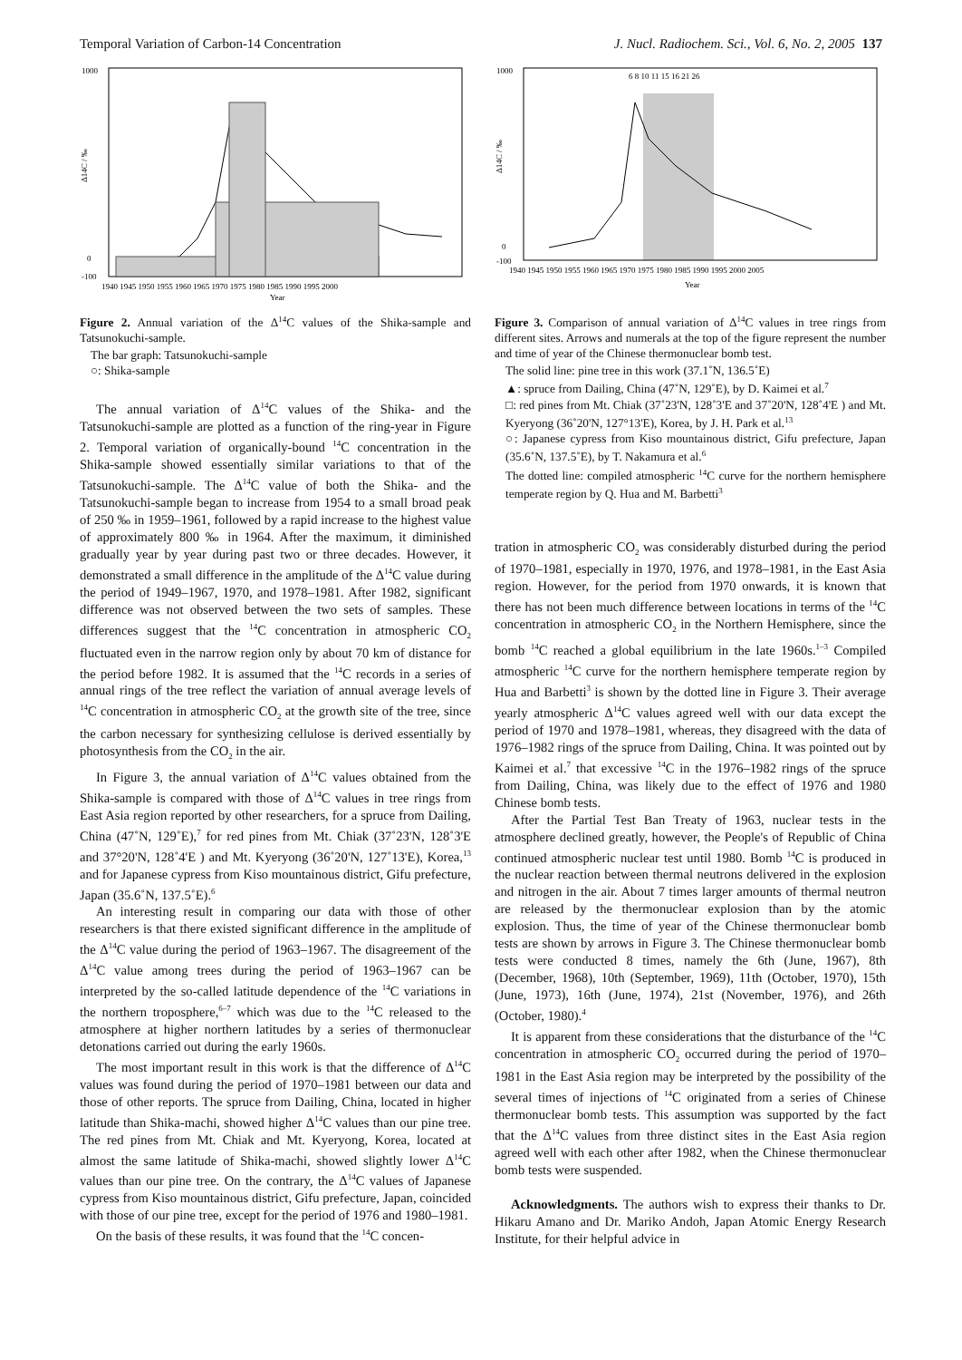Temporal Variation of Carbon-14 Concentration J. Nucl. Radiochem. Sci., Vol. 6, No. 2, 2005 137
1000
0
-100
1940 1945 1950 1955 1960 1965 1970 1975 1980 1985 1990 1995 2000
Year
Δ14C / ‰
Figure 2. Annual variation of the Δ<sup>14</sup>C values of the Shika-sample and Tatsunokuchi-sample.
The bar graph: Tatsunokuchi-sample
○: Shika-sample
The annual variation of Δ<sup>14</sup>C values of the Shika- and the Tatsunokuchi-sample are plotted as a function of the ring-year in Figure 2. Temporal variation of organically-bound <sup>14</sup>C concentration in the Shika-sample showed essentially similar variations to that of the Tatsunokuchi-sample. The Δ<sup>14</sup>C value of both the Shika- and the Tatsunokuchi-sample began to increase from 1954 to a small broad peak of 250 ‰ in 1959–1961, followed by a rapid increase to the highest value of approximately 800 ‰ in 1964. After the maximum, it diminished gradually year by year during past two or three decades. However, it demonstrated a small difference in the amplitude of the Δ<sup>14</sup>C value during the period of 1949–1967, 1970, and 1978–1981. After 1982, significant difference was not observed between the two sets of samples. These differences suggest that the <sup>14</sup>C concentration in atmospheric CO<sub>2</sub> fluctuated even in the narrow region only by about 70 km of distance for the period before 1982. It is assumed that the <sup>14</sup>C records in a series of annual rings of the tree reflect the variation of annual average levels of <sup>14</sup>C concentration in atmospheric CO<sub>2</sub> at the growth site of the tree, since the carbon necessary for synthesizing cellulose is derived essentially by photosynthesis from the CO<sub>2</sub> in the air.
In Figure 3, the annual variation of Δ<sup>14</sup>C values obtained from the Shika-sample is compared with those of Δ<sup>14</sup>C values in tree rings from East Asia region reported by other researchers, for a spruce from Dailing, China (47˚N, 129˚E),<sup>7</sup> for red pines from Mt. Chiak (37˚23'N, 128˚3'E and 37°20'N, 128˚4'E ) and Mt. Kyeryong (36˚20'N, 127˚13'E), Korea,<sup>13</sup> and for Japanese cypress from Kiso mountainous district, Gifu prefecture, Japan (35.6˚N, 137.5˚E).<sup>6</sup>
An interesting result in comparing our data with those of other researchers is that there existed significant difference in the amplitude of the Δ<sup>14</sup>C value during the period of 1963–1967. The disagreement of the Δ<sup>14</sup>C value among trees during the period of 1963–1967 can be interpreted by the so-called latitude dependence of the <sup>14</sup>C variations in the northern troposphere,<sup>6–7</sup> which was due to the <sup>14</sup>C released to the atmosphere at higher northern latitudes by a series of thermonuclear detonations carried out during the early 1960s.
The most important result in this work is that the difference of Δ<sup>14</sup>C values was found during the period of 1970–1981 between our data and those of other reports. The spruce from Dailing, China, located in higher latitude than Shika-machi, showed higher Δ<sup>14</sup>C values than our pine tree. The red pines from Mt. Chiak and Mt. Kyeryong, Korea, located at almost the same latitude of Shika-machi, showed slightly lower Δ<sup>14</sup>C values than our pine tree. On the contrary, the Δ<sup>14</sup>C values of Japanese cypress from Kiso mountainous district, Gifu prefecture, Japan, coincided with those of our pine tree, except for the period of 1976 and 1980–1981.
On the basis of these results, it was found that the <sup>14</sup>C concen-
1000
0
-100
1940 1945 1950 1955 1960 1965 1970 1975 1980 1985 1990 1995 2000 2005
Year
6 8 10 11 15 16 21 26
Δ14C / ‰
Figure 3. Comparison of annual variation of Δ<sup>14</sup>C values in tree rings from different sites. Arrows and numerals at the top of the figure represent the number and time of year of the Chinese thermonuclear bomb test.
The solid line: pine tree in this work (37.1˚N, 136.5˚E)
▲: spruce from Dailing, China (47˚N, 129˚E), by D. Kaimei et al.<sup>7</sup>
□: red pines from Mt. Chiak (37˚23'N, 128˚3'E and 37˚20'N, 128˚4'E ) and Mt. Kyeryong (36˚20'N, 127°13'E), Korea, by J. H. Park et al.<sup>13</sup>
○: Japanese cypress from Kiso mountainous district, Gifu prefecture, Japan (35.6˚N, 137.5˚E), by T. Nakamura et al.<sup>6</sup>
The dotted line: compiled atmospheric <sup>14</sup>C curve for the northern hemisphere temperate region by Q. Hua and M. Barbetti<sup>3</sup>
tration in atmospheric CO<sub>2</sub> was considerably disturbed during the period of 1970–1981, especially in 1970, 1976, and 1978–1981, in the East Asia region. However, for the period from 1970 onwards, it is known that there has not been much difference between locations in terms of the <sup>14</sup>C concentration in atmospheric CO<sub>2</sub> in the Northern Hemisphere, since the bomb <sup>14</sup>C reached a global equilibrium in the late 1960s.<sup>1–3</sup> Compiled atmospheric <sup>14</sup>C curve for the northern hemisphere temperate region by Hua and Barbetti<sup>3</sup> is shown by the dotted line in Figure 3. Their average yearly atmospheric Δ<sup>14</sup>C values agreed well with our data except the period of 1970 and 1978–1981, whereas, they disagreed with the data of 1976–1982 rings of the spruce from Dailing, China. It was pointed out by Kaimei et al.<sup>7</sup> that excessive <sup>14</sup>C in the 1976–1982 rings of the spruce from Dailing, China, was likely due to the effect of 1976 and 1980 Chinese bomb tests.
After the Partial Test Ban Treaty of 1963, nuclear tests in the atmosphere declined greatly, however, the People's of Republic of China continued atmospheric nuclear test until 1980. Bomb <sup>14</sup>C is produced in the nuclear reaction between thermal neutrons delivered in the explosion and nitrogen in the air. About 7 times larger amounts of thermal neutron are released by the thermonuclear explosion than by the atomic explosion. Thus, the time of year of the Chinese thermonuclear bomb tests are shown by arrows in Figure 3. The Chinese thermonuclear bomb tests were conducted 8 times, namely the 6th (June, 1967), 8th (December, 1968), 10th (September, 1969), 11th (October, 1970), 15th (June, 1973), 16th (June, 1974), 21st (November, 1976), and 26th (October, 1980).<sup>4</sup>
It is apparent from these considerations that the disturbance of the <sup>14</sup>C concentration in atmospheric CO<sub>2</sub> occurred during the period of 1970–1981 in the East Asia region may be interpreted by the possibility of the several times of injections of <sup>14</sup>C originated from a series of Chinese thermonuclear bomb tests. This assumption was supported by the fact that the Δ<sup>14</sup>C values from three distinct sites in the East Asia region agreed well with each other after 1982, when the Chinese thermonuclear bomb tests were suspended.
Acknowledgments. The authors wish to express their thanks to Dr. Hikaru Amano and Dr. Mariko Andoh, Japan Atomic Energy Research Institute, for their helpful advice in